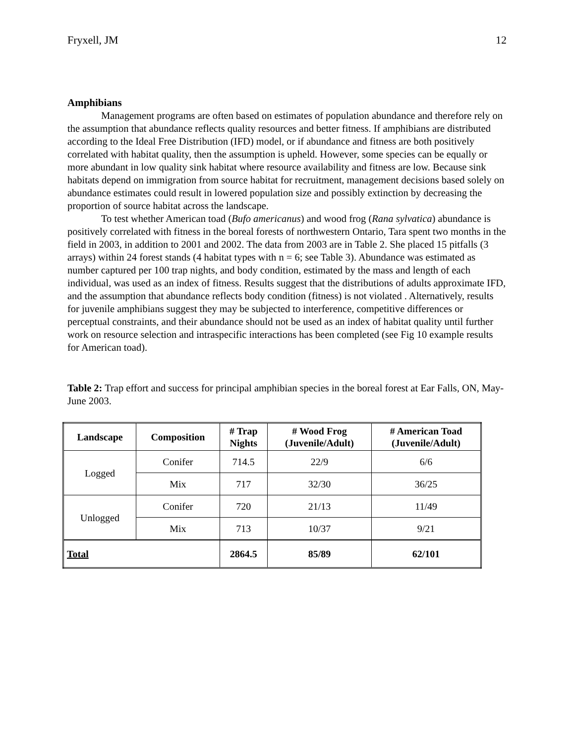Fryxell, JM 12
Amphibians
Management programs are often based on estimates of population abundance and therefore rely on the assumption that abundance reflects quality resources and better fitness. If amphibians are distributed according to the Ideal Free Distribution (IFD) model, or if abundance and fitness are both positively correlated with habitat quality, then the assumption is upheld. However, some species can be equally or more abundant in low quality sink habitat where resource availability and fitness are low. Because sink habitats depend on immigration from source habitat for recruitment, management decisions based solely on abundance estimates could result in lowered population size and possibly extinction by decreasing the proportion of source habitat across the landscape.
To test whether American toad (Bufo americanus) and wood frog (Rana sylvatica) abundance is positively correlated with fitness in the boreal forests of northwestern Ontario, Tara spent two months in the field in 2003, in addition to 2001 and 2002. The data from 2003 are in Table 2. She placed 15 pitfalls (3 arrays) within 24 forest stands (4 habitat types with n = 6; see Table 3). Abundance was estimated as number captured per 100 trap nights, and body condition, estimated by the mass and length of each individual, was used as an index of fitness. Results suggest that the distributions of adults approximate IFD, and the assumption that abundance reflects body condition (fitness) is not violated . Alternatively, results for juvenile amphibians suggest they may be subjected to interference, competitive differences or perceptual constraints, and their abundance should not be used as an index of habitat quality until further work on resource selection and intraspecific interactions has been completed (see Fig 10 example results for American toad).
Table 2: Trap effort and success for principal amphibian species in the boreal forest at Ear Falls, ON, May-June 2003.
| Landscape | Composition | # Trap Nights | # Wood Frog (Juvenile/Adult) | # American Toad (Juvenile/Adult) |
| --- | --- | --- | --- | --- |
| Logged | Conifer | 714.5 | 22/9 | 6/6 |
| | Mix | 717 | 32/30 | 36/25 |
| Unlogged | Conifer | 720 | 21/13 | 11/49 |
| | Mix | 713 | 10/37 | 9/21 |
| Total | | 2864.5 | 85/89 | 62/101 |